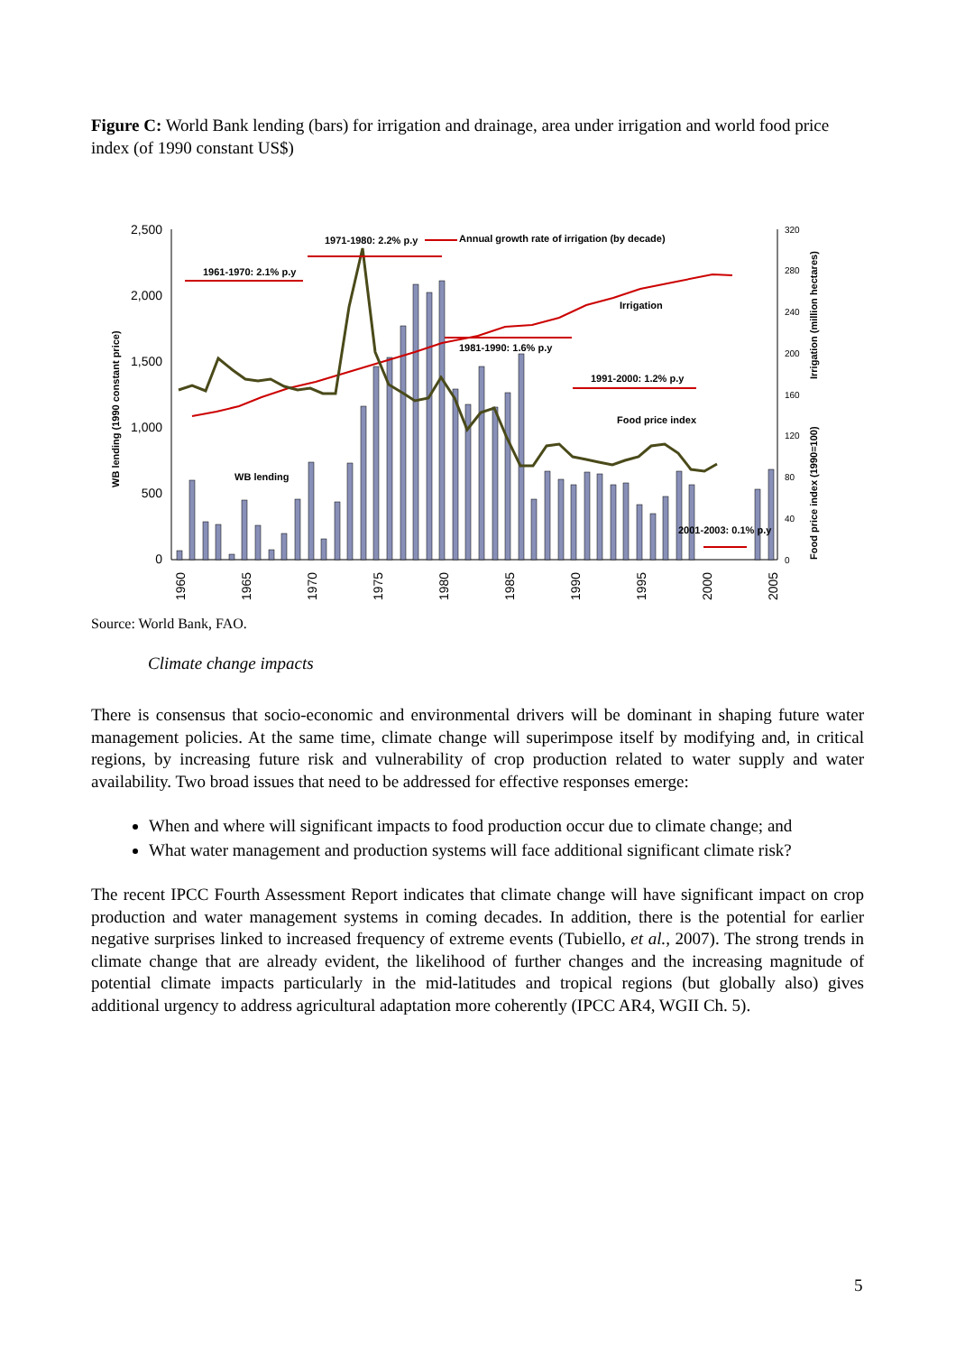Figure C: World Bank lending (bars) for irrigation and drainage, area under irrigation and world food price index (of 1990 constant US$)
2,500
2,000
1,500
1,000
500
0
320
280
240
200
160
120
80
40
0
WB lending (1990 constant price)
Irrigation (million hectares)
Food price index (1990=100)
1960
1965
1970
1975
1980
1985
1990
1995
2000
2005
1961-1970: 2.1% p.y
1971-1980: 2.2% p.y
Annual growth rate of irrigation (by decade)
1981-1990: 1.6% p.y
1991-2000: 1.2% p.y
2001-2003: 0.1% p.y
Irrigation
Food price index
WB lending
Source: World Bank, FAO.
Climate change impacts
There is consensus that socio-economic and environmental drivers will be dominant in shaping future water management policies. At the same time, climate change will superimpose itself by modifying and, in critical regions, by increasing future risk and vulnerability of crop production related to water supply and water availability. Two broad issues that need to be addressed for effective responses emerge:
When and where will significant impacts to food production occur due to climate change; and
What water management and production systems will face additional significant climate risk?
The recent IPCC Fourth Assessment Report indicates that climate change will have significant impact on crop production and water management systems in coming decades. In addition, there is the potential for earlier negative surprises linked to increased frequency of extreme events (Tubiello, et al., 2007). The strong trends in climate change that are already evident, the likelihood of further changes and the increasing magnitude of potential climate impacts particularly in the mid-latitudes and tropical regions (but globally also) gives additional urgency to address agricultural adaptation more coherently (IPCC AR4, WGII Ch. 5).
5